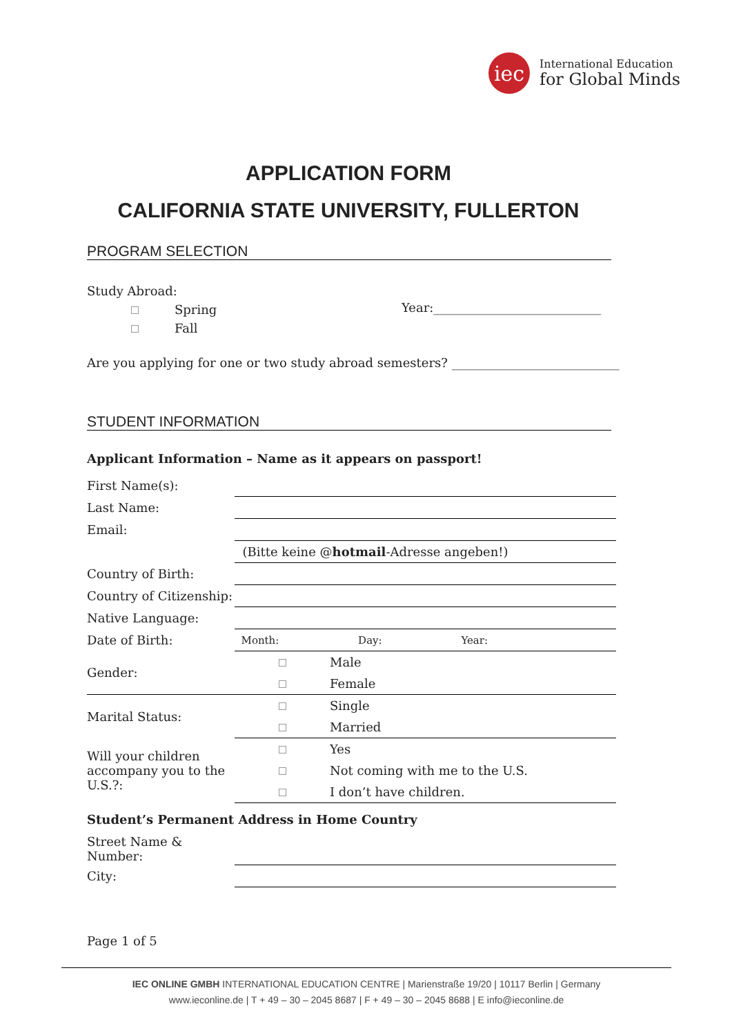iec
International Education
for Global Minds
APPLICATION FORM
CALIFORNIA STATE UNIVERSITY, FULLERTON
PROGRAM SELECTION
Study Abroad:
Spring
Fall
Year:___________________________
Are you applying for one or two study abroad semesters? ___________________________
STUDENT INFORMATION
Applicant Information – Name as it appears on passport!
| First Name(s): | | |
| Last Name: | | |
| Email: | | |
| | (Bitte keine @ hotmail -Adresse angeben!) | |
| Country of Birth: | | |
| Country of Citizenship: | | |
| Native Language: | | |
| Date of Birth: | Month: Day: Year: | |
| Gender: | | Male |
| | | Female |
| Marital Status: | | Single |
| | | Married |
| Will your children accompany you to the U.S.?: | | Yes |
| | | Not coming with me to the U.S. |
| | | I don’t have children. |
Student’s Permanent Address in Home Country
| Street Name & Number: | |
| City: | |
Page 1 of 5
IEC ONLINE GMBH INTERNATIONAL EDUCATION CENTRE | Marienstraße 19/20 | 10117 Berlin | Germany
www.ieconline.de | T + 49 – 30 – 2045 8687 | F + 49 – 30 – 2045 8688 | E info@ieconline.de